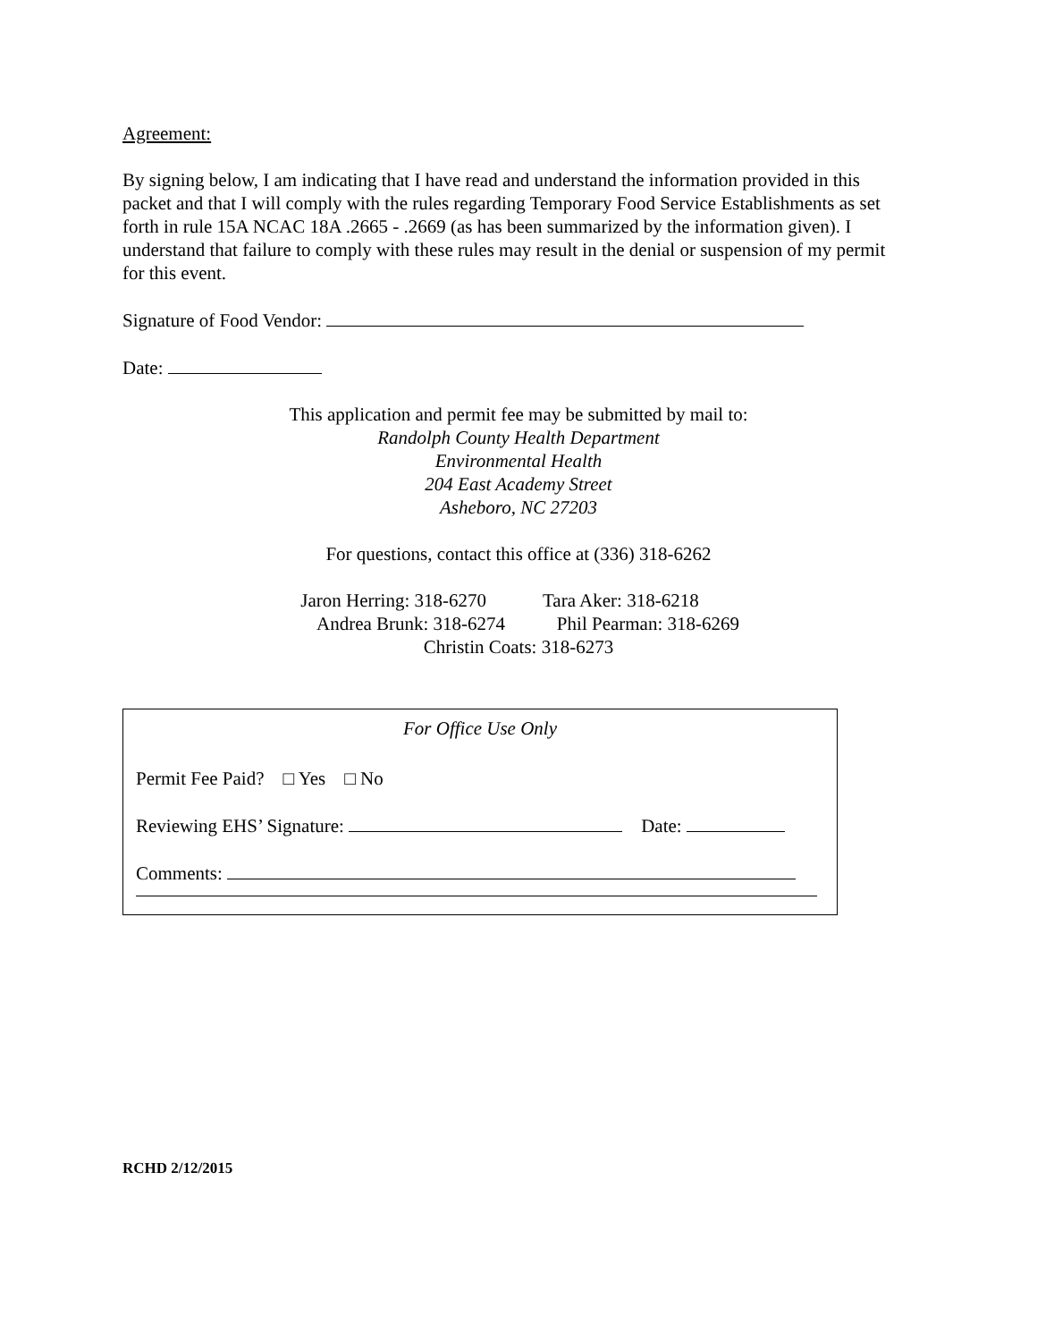Agreement:
By signing below, I am indicating that I have read and understand the information provided in this packet and that I will comply with the rules regarding Temporary Food Service Establishments as set forth in rule 15A NCAC 18A .2665 - .2669 (as has been summarized by the information given). I understand that failure to comply with these rules may result in the denial or suspension of my permit for this event.
Signature of Food Vendor:
Date:
This application and permit fee may be submitted by mail to:
Randolph County Health Department
Environmental Health
204 East Academy Street
Asheboro, NC 27203
For questions, contact this office at (336) 318-6262
Jaron Herring: 318-6270 Tara Aker: 318-6218
Andrea Brunk: 318-6274 Phil Pearman: 318-6269
Christin Coats: 318-6273
For Office Use Only
Permit Fee Paid? □ Yes □ No
Reviewing EHS’ Signature: Date:
Comments:
RCHD 2/12/2015